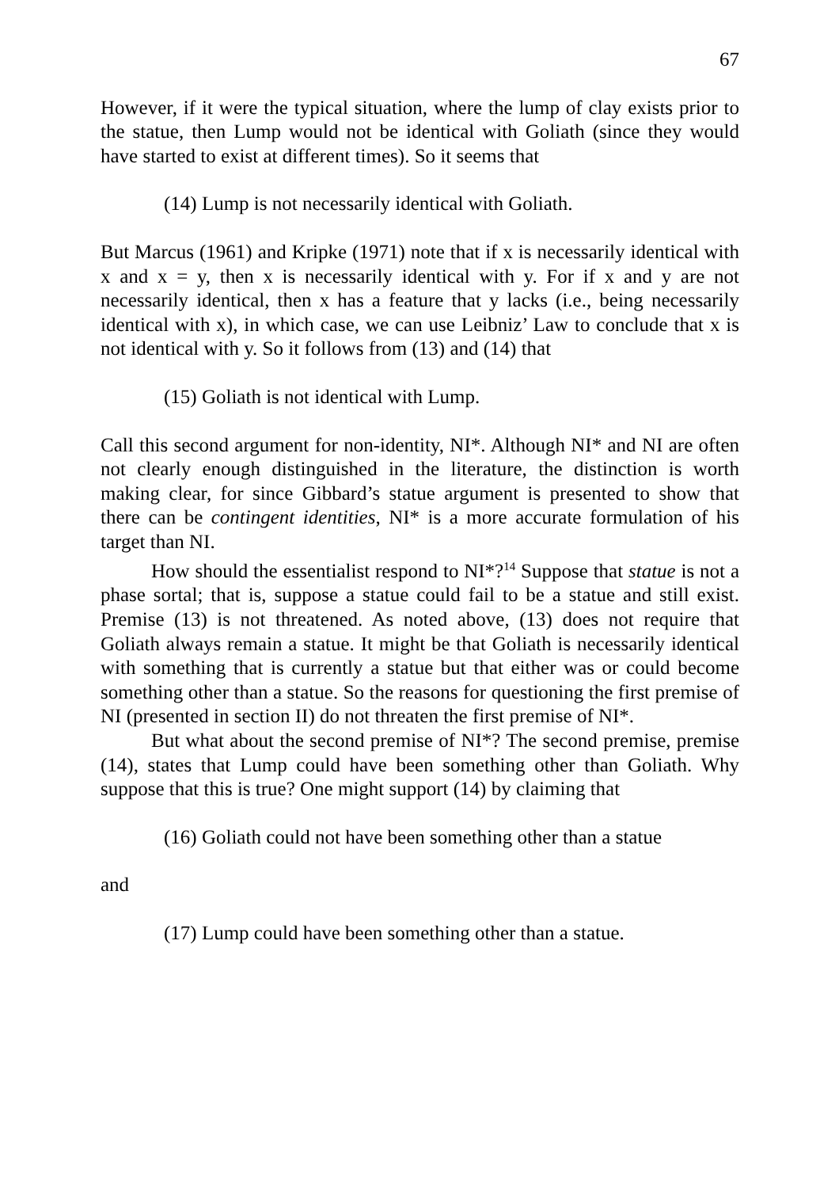67
However, if it were the typical situation, where the lump of clay exists prior to the statue, then Lump would not be identical with Goliath (since they would have started to exist at different times). So it seems that
(14) Lump is not necessarily identical with Goliath.
But Marcus (1961) and Kripke (1971) note that if x is necessarily identical with x and x = y, then x is necessarily identical with y. For if x and y are not necessarily identical, then x has a feature that y lacks (i.e., being necessarily identical with x), in which case, we can use Leibniz’ Law to conclude that x is not identical with y. So it follows from (13) and (14) that
(15) Goliath is not identical with Lump.
Call this second argument for non-identity, NI*. Although NI* and NI are often not clearly enough distinguished in the literature, the distinction is worth making clear, for since Gibbard’s statue argument is presented to show that there can be contingent identities, NI* is a more accurate formulation of his target than NI.
How should the essentialist respond to NI*?<sup>14</sup> Suppose that statue is not a phase sortal; that is, suppose a statue could fail to be a statue and still exist. Premise (13) is not threatened. As noted above, (13) does not require that Goliath always remain a statue. It might be that Goliath is necessarily identical with something that is currently a statue but that either was or could become something other than a statue. So the reasons for questioning the first premise of NI (presented in section II) do not threaten the first premise of NI*.
But what about the second premise of NI*? The second premise, premise (14), states that Lump could have been something other than Goliath. Why suppose that this is true? One might support (14) by claiming that
(16) Goliath could not have been something other than a statue
and
(17) Lump could have been something other than a statue.